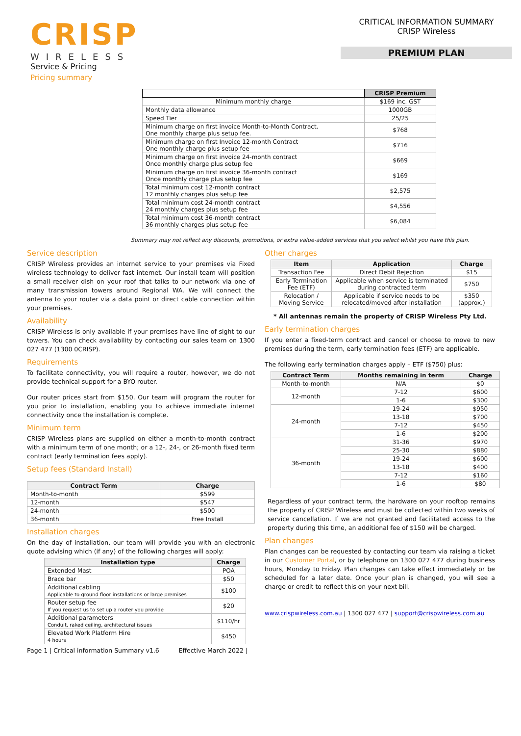CRISP
WIRELESS
Service & Pricing
Pricing summary
CRITICAL INFORMATION SUMMARY
CRISP Wireless
PREMIUM PLAN
| | CRISP Premium |
| Minimum monthly charge | $169 inc. GST |
| Monthly data allowance | 1000GB |
| Speed Tier | 25/25 |
| Minimum charge on first invoice Month-to-Month Contract. One monthly charge plus setup fee. | $768 |
| Minimum charge on first Invoice 12-month Contract One monthly charge plus setup fee | $716 |
| Minimum charge on first invoice 24-month contract Once monthly charge plus setup fee | $669 |
| Minimum charge on first invoice 36-month contract Once monthly charge plus setup fee | $169 |
| Total minimum cost 12-month contract 12 monthly charges plus setup fee | $2,575 |
| Total minimum cost 24-month contract 24 monthly charges plus setup fee | $4,556 |
| Total minimum cost 36-month contract 36 monthly charges plus setup fee | $6,084 |
Summary may not reflect any discounts, promotions, or extra value-added services that you select whilst you have this plan.
Service description
CRISP Wireless provides an internet service to your premises via Fixed wireless technology to deliver fast internet. Our install team will position a small receiver dish on your roof that talks to our network via one of many transmission towers around Regional WA. We will connect the antenna to your router via a data point or direct cable connection within your premises.
Availability
CRISP Wireless is only available if your premises have line of sight to our towers. You can check availability by contacting our sales team on 1300 027 477 (1300 0CRISP).
Requirements
To facilitate connectivity, you will require a router, however, we do not provide technical support for a BYO router.
Our router prices start from $150. Our team will program the router for you prior to installation, enabling you to achieve immediate internet connectivity once the installation is complete.
Minimum term
CRISP Wireless plans are supplied on either a month-to-month contract with a minimum term of one month; or a 12-, 24-, or 26-month fixed term contract (early termination fees apply).
Setup fees (Standard Install)
| Contract Term | Charge |
| --- | --- |
| Month-to-month | $599 |
| 12-month | $547 |
| 24-month | $500 |
| 36-month | Free Install |
Installation charges
On the day of installation, our team will provide you with an electronic quote advising which (if any) of the following charges will apply:
| Installation type | Charge |
| --- | --- |
| Extended Mast | POA |
| Brace bar | $50 |
| Additional cabling Applicable to ground floor installations or large premises | $100 |
| Router setup fee If you request us to set up a router you provide | $20 |
| Additional parameters Conduit, raked ceiling, architectural issues | $110/hr |
| Elevated Work Platform Hire 4 hours | $450 |
Page 1 | Critical information Summary v1.6 Effective March 2022 |
Other charges
| Item | Application | Charge |
| --- | --- | --- |
| Transaction Fee | Direct Debit Rejection | $15 |
| Early Termination Fee (ETF) | Applicable when service is terminated during contracted term | $750 |
| Relocation / Moving Service | Applicable if service needs to be relocated/moved after installation | $350 (approx.) |
* All antennas remain the property of CRISP Wireless Pty Ltd.
Early termination charges
If you enter a fixed-term contract and cancel or choose to move to new premises during the term, early termination fees (ETF) are applicable.
The following early termination charges apply – ETF ($750) plus:
| Contract Term | Months remaining in term | Charge |
| --- | --- | --- |
| Month-to-month | N/A | $0 |
| 12-month | 7-12 | $600 |
| | 1-6 | $300 |
| 24-month | 19-24 | $950 |
| | 13-18 | $700 |
| | 7-12 | $450 |
| | 1-6 | $200 |
| 36-month | 31-36 | $970 |
| | 25-30 | $880 |
| | 19-24 | $600 |
| | 13-18 | $400 |
| | 7-12 | $160 |
| | 1-6 | $80 |
Regardless of your contract term, the hardware on your rooftop remains the property of CRISP Wireless and must be collected within two weeks of service cancellation. If we are not granted and facilitated access to the property during this time, an additional fee of $150 will be charged.
Plan changes
Plan changes can be requested by contacting our team via raising a ticket in our Customer Portal, or by telephone on 1300 027 477 during business hours, Monday to Friday. Plan changes can take effect immediately or be scheduled for a later date. Once your plan is changed, you will see a charge or credit to reflect this on your next bill.
www.crispwireless.com.au | 1300 027 477 | support@crispwireless.com.au